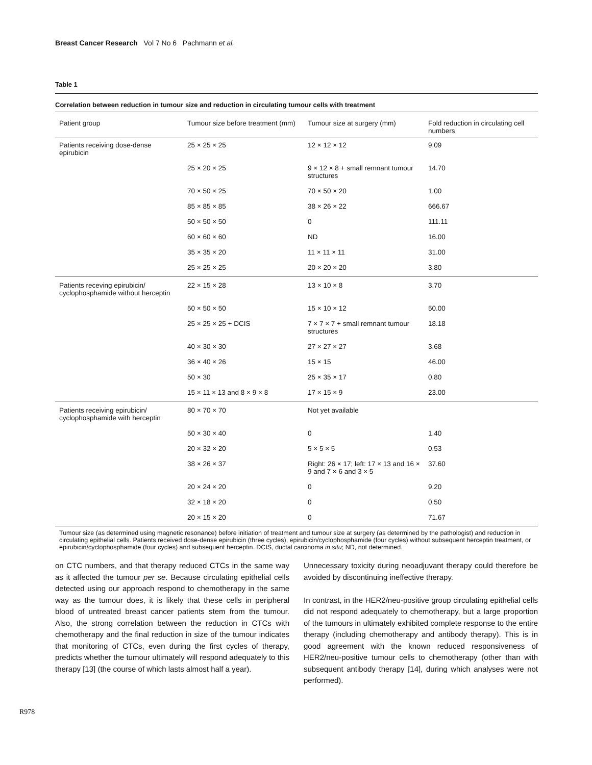Breast Cancer Research Vol 7 No 6 Pachmann et al.
Table 1
Correlation between reduction in tumour size and reduction in circulating tumour cells with treatment
| Patient group | Tumour size before treatment (mm) | Tumour size at surgery (mm) | Fold reduction in circulating cell numbers |
| --- | --- | --- | --- |
| Patients receiving dose-dense epirubicin | 25 × 25 × 25 | 12 × 12 × 12 | 9.09 |
| | 25 × 20 × 25 | 9 × 12 × 8 + small remnant tumour structures | 14.70 |
| | 70 × 50 × 25 | 70 × 50 × 20 | 1.00 |
| | 85 × 85 × 85 | 38 × 26 × 22 | 666.67 |
| | 50 × 50 × 50 | 0 | 111.11 |
| | 60 × 60 × 60 | ND | 16.00 |
| | 35 × 35 × 20 | 11 × 11 × 11 | 31.00 |
| | 25 × 25 × 25 | 20 × 20 × 20 | 3.80 |
| Patients receving epirubicin/ cyclophosphamide without herceptin | 22 × 15 × 28 | 13 × 10 × 8 | 3.70 |
| | 50 × 50 × 50 | 15 × 10 × 12 | 50.00 |
| | 25 × 25 × 25 + DCIS | 7 × 7 × 7 + small remnant tumour structures | 18.18 |
| | 40 × 30 × 30 | 27 × 27 × 27 | 3.68 |
| | 36 × 40 × 26 | 15 × 15 | 46.00 |
| | 50 × 30 | 25 × 35 × 17 | 0.80 |
| | 15 × 11 × 13 and 8 × 9 × 8 | 17 × 15 × 9 | 23.00 |
| Patients receiving epirubicin/ cyclophosphamide with herceptin | 80 × 70 × 70 | Not yet available | |
| | 50 × 30 × 40 | 0 | 1.40 |
| | 20 × 32 × 20 | 5 × 5 × 5 | 0.53 |
| | 38 × 26 × 37 | Right: 26 × 17; left: 17 × 13 and 16 × 9 and 7 × 6 and 3 × 5 | 37.60 |
| | 20 × 24 × 20 | 0 | 9.20 |
| | 32 × 18 × 20 | 0 | 0.50 |
| | 20 × 15 × 20 | 0 | 71.67 |
Tumour size (as determined using magnetic resonance) before initiation of treatment and tumour size at surgery (as determined by the pathologist) and reduction in circulating epithelial cells. Patients received dose-dense epirubicin (three cycles), epirubicin/cyclophosphamide (four cycles) without subsequent herceptin treatment, or epirubicin/cyclophosphamide (four cycles) and subsequent herceptin. DCIS, ductal carcinoma in situ; ND, not determined.
on CTC numbers, and that therapy reduced CTCs in the same way as it affected the tumour per se. Because circulating epithelial cells detected using our approach respond to chemotherapy in the same way as the tumour does, it is likely that these cells in peripheral blood of untreated breast cancer patients stem from the tumour. Also, the strong correlation between the reduction in CTCs with chemotherapy and the final reduction in size of the tumour indicates that monitoring of CTCs, even during the first cycles of therapy, predicts whether the tumour ultimately will respond adequately to this therapy [13] (the course of which lasts almost half a year).
Unnecessary toxicity during neoadjuvant therapy could therefore be avoided by discontinuing ineffective therapy.
In contrast, in the HER2/neu-positive group circulating epithelial cells did not respond adequately to chemotherapy, but a large proportion of the tumours in ultimately exhibited complete response to the entire therapy (including chemotherapy and antibody therapy). This is in good agreement with the known reduced responsiveness of HER2/neu-positive tumour cells to chemotherapy (other than with subsequent antibody therapy [14], during which analyses were not performed).
R978